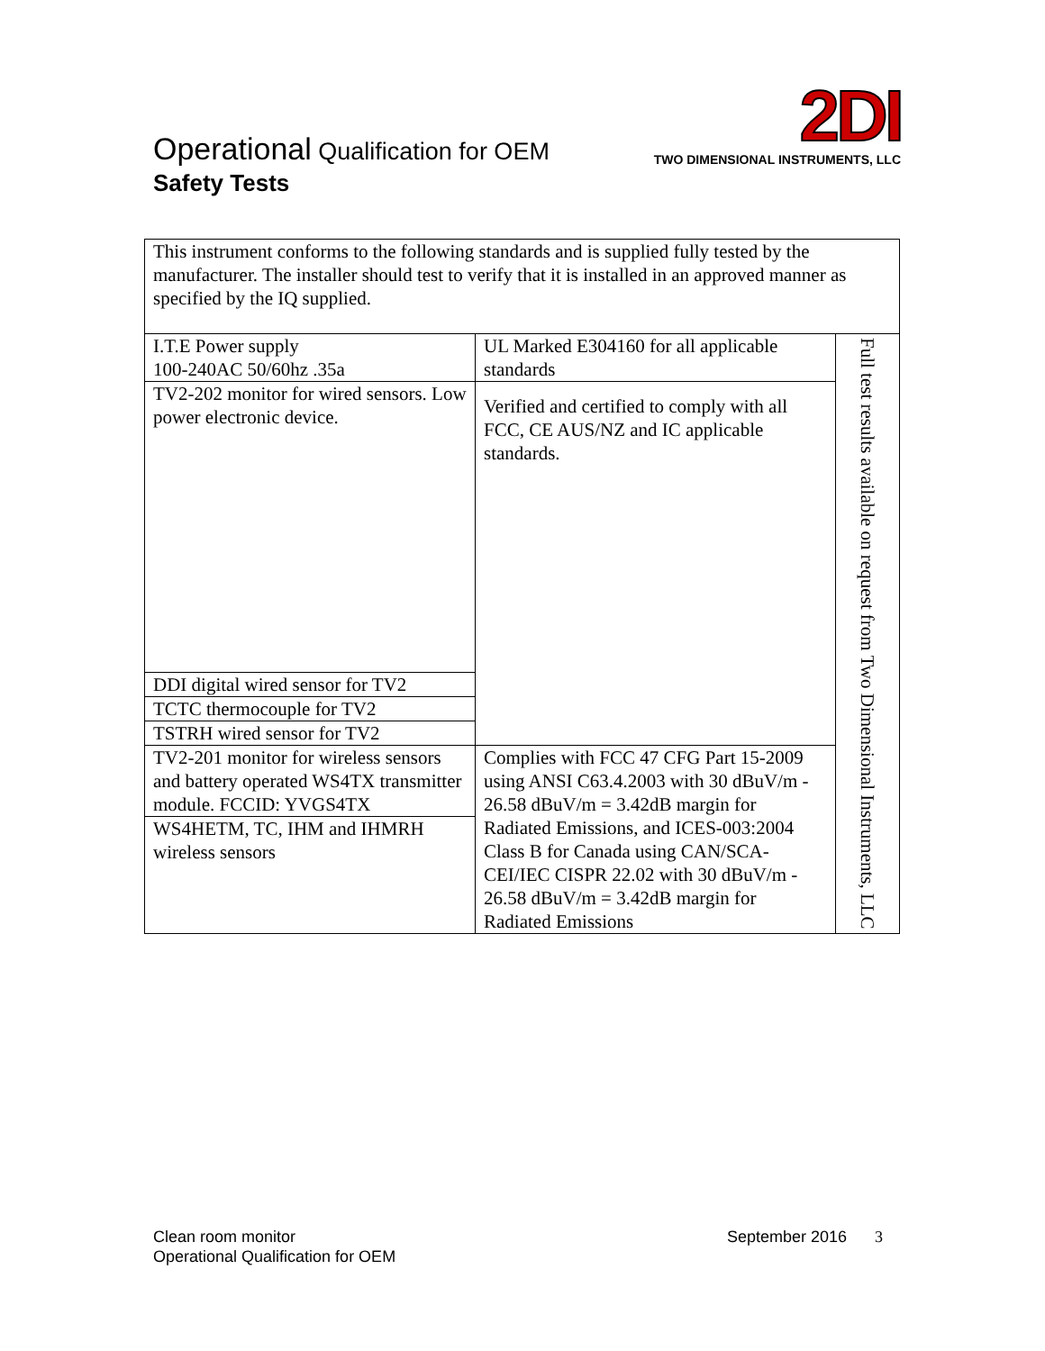Operational Qualification for OEM
2DI
TWO DIMENSIONAL INSTRUMENTS, LLC
Safety Tests
| This instrument conforms to the following standards and is supplied fully tested by the manufacturer. The installer should test to verify that it is installed in an approved manner as specified by the IQ supplied. | | |
| I.T.E Power supply 100-240AC 50/60hz .35a | UL Marked E304160 for all applicable standards | Full test results available on request from Two Dimensional Instruments, LLC |
| TV2-202 monitor for wired sensors. Low power electronic device. | Verified and certified to comply with all FCC, CE AUS/NZ and IC applicable standards. | |
| DDI digital wired sensor for TV2 | | |
| TCTC thermocouple for TV2 | | |
| TSTRH wired sensor for TV2 | | |
| TV2-201 monitor for wireless sensors and battery operated WS4TX transmitter module. FCCID: YVGS4TX WS4HETM, TC, IHM and IHMRH wireless sensors | Complies with FCC 47 CFG Part 15-2009 using ANSI C63.4.2003 with 30 dBuV/m - 26.58 dBuV/m = 3.42dB margin for Radiated Emissions, and ICES-003:2004 Class B for Canada using CAN/SCA-CEI/IEC CISPR 22.02 with 30 dBuV/m - 26.58 dBuV/m = 3.42dB margin for Radiated Emissions | |
Clean room monitor
Operational Qualification for OEM
September 2016 3